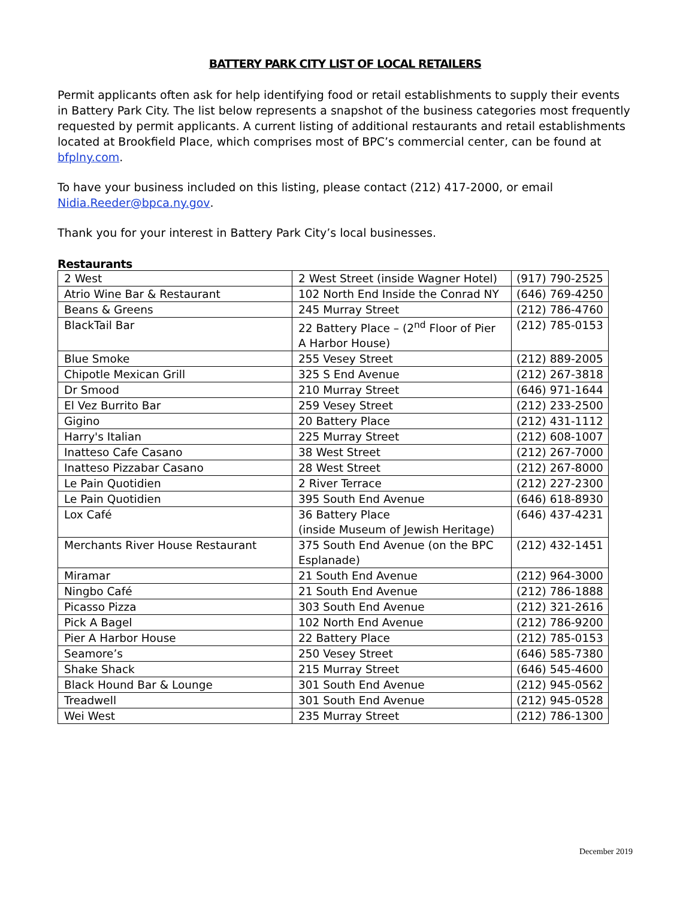BATTERY PARK CITY LIST OF LOCAL RETAILERS
Permit applicants often ask for help identifying food or retail establishments to supply their events in Battery Park City. The list below represents a snapshot of the business categories most frequently requested by permit applicants. A current listing of additional restaurants and retail establishments located at Brookfield Place, which comprises most of BPC’s commercial center, can be found at bfplny.com.
To have your business included on this listing, please contact (212) 417-2000, or email Nidia.Reeder@bpca.ny.gov.
Thank you for your interest in Battery Park City’s local businesses.
Restaurants
| 2 West | 2 West Street (inside Wagner Hotel) | (917) 790-2525 |
| Atrio Wine Bar & Restaurant | 102 North End Inside the Conrad NY | (646) 769-4250 |
| Beans & Greens | 245 Murray Street | (212) 786-4760 |
| BlackTail Bar | 22 Battery Place – (2<sup>nd</sup> Floor of Pier A Harbor House) | (212) 785-0153 |
| Blue Smoke | 255 Vesey Street | (212) 889-2005 |
| Chipotle Mexican Grill | 325 S End Avenue | (212) 267-3818 |
| Dr Smood | 210 Murray Street | (646) 971-1644 |
| El Vez Burrito Bar | 259 Vesey Street | (212) 233-2500 |
| Gigino | 20 Battery Place | (212) 431-1112 |
| Harry's Italian | 225 Murray Street | (212) 608-1007 |
| Inatteso Cafe Casano | 38 West Street | (212) 267-7000 |
| Inatteso Pizzabar Casano | 28 West Street | (212) 267-8000 |
| Le Pain Quotidien | 2 River Terrace | (212) 227-2300 |
| Le Pain Quotidien | 395 South End Avenue | (646) 618-8930 |
| Lox Café | 36 Battery Place (inside Museum of Jewish Heritage) | (646) 437-4231 |
| Merchants River House Restaurant | 375 South End Avenue (on the BPC Esplanade) | (212) 432-1451 |
| Miramar | 21 South End Avenue | (212) 964-3000 |
| Ningbo Café | 21 South End Avenue | (212) 786-1888 |
| Picasso Pizza | 303 South End Avenue | (212) 321-2616 |
| Pick A Bagel | 102 North End Avenue | (212) 786-9200 |
| Pier A Harbor House | 22 Battery Place | (212) 785-0153 |
| Seamore’s | 250 Vesey Street | (646) 585-7380 |
| Shake Shack | 215 Murray Street | (646) 545-4600 |
| Black Hound Bar & Lounge | 301 South End Avenue | (212) 945-0562 |
| Treadwell | 301 South End Avenue | (212) 945-0528 |
| Wei West | 235 Murray Street | (212) 786-1300 |
December 2019